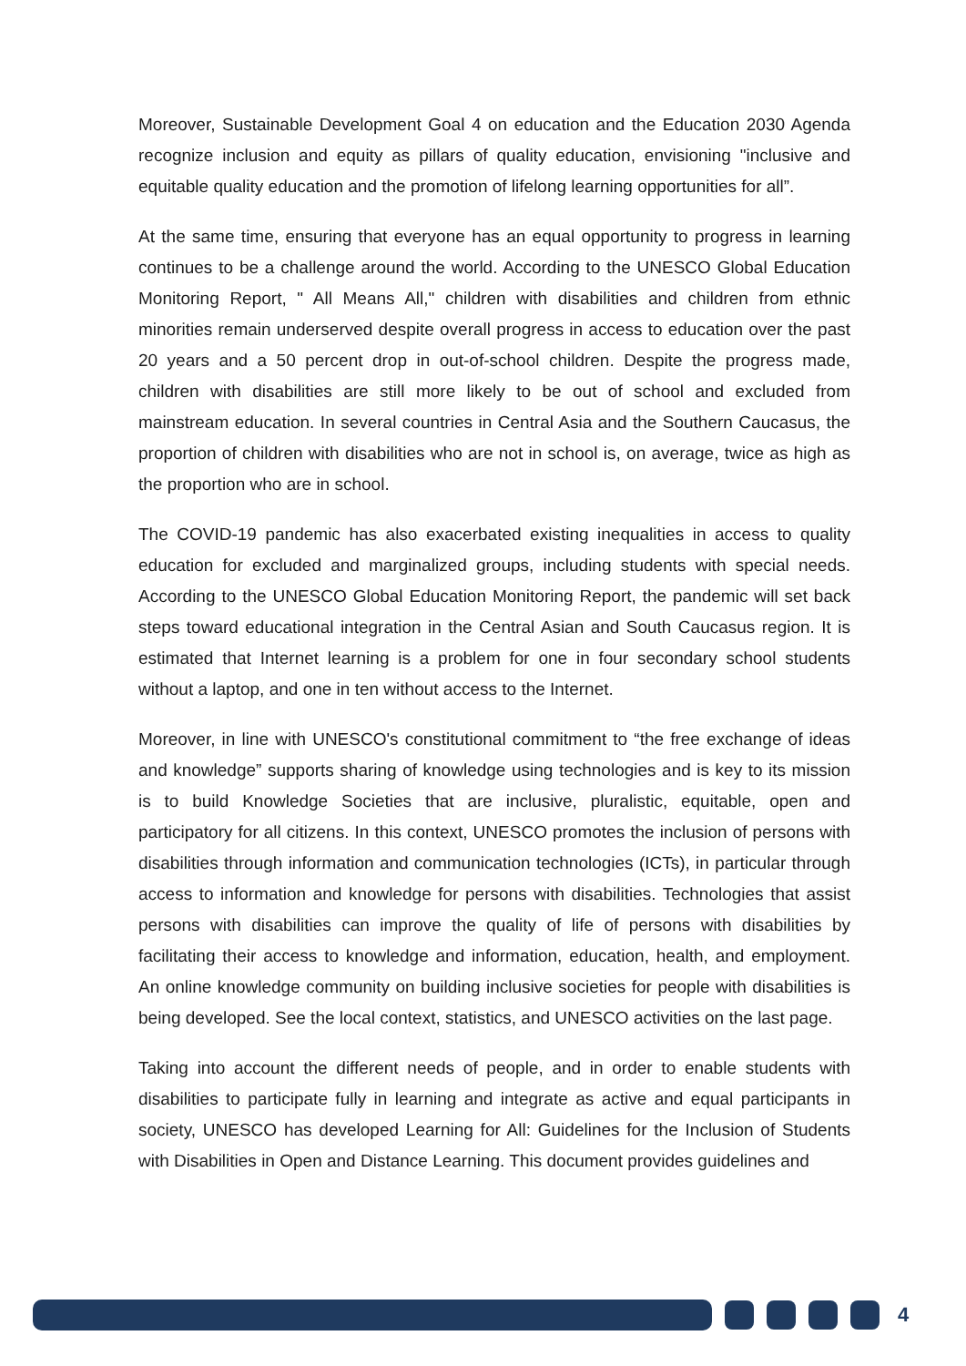Moreover, Sustainable Development Goal 4 on education and the Education 2030 Agenda recognize inclusion and equity as pillars of quality education, envisioning "inclusive and equitable quality education and the promotion of lifelong learning opportunities for all”.
At the same time, ensuring that everyone has an equal opportunity to progress in learning continues to be a challenge around the world. According to the UNESCO Global Education Monitoring Report, " All Means All," children with disabilities and children from ethnic minorities remain underserved despite overall progress in access to education over the past 20 years and a 50 percent drop in out-of-school children. Despite the progress made, children with disabilities are still more likely to be out of school and excluded from mainstream education. In several countries in Central Asia and the Southern Caucasus, the proportion of children with disabilities who are not in school is, on average, twice as high as the proportion who are in school.
The COVID-19 pandemic has also exacerbated existing inequalities in access to quality education for excluded and marginalized groups, including students with special needs. According to the UNESCO Global Education Monitoring Report, the pandemic will set back steps toward educational integration in the Central Asian and South Caucasus region. It is estimated that Internet learning is a problem for one in four secondary school students without a laptop, and one in ten without access to the Internet.
Moreover, in line with UNESCO's constitutional commitment to “the free exchange of ideas and knowledge” supports sharing of knowledge using technologies and is key to its mission is to build Knowledge Societies that are inclusive, pluralistic, equitable, open and participatory for all citizens. In this context, UNESCO promotes the inclusion of persons with disabilities through information and communication technologies (ICTs), in particular through access to information and knowledge for persons with disabilities. Technologies that assist persons with disabilities can improve the quality of life of persons with disabilities by facilitating their access to knowledge and information, education, health, and employment. An online knowledge community on building inclusive societies for people with disabilities is being developed. See the local context, statistics, and UNESCO activities on the last page.
Taking into account the different needs of people, and in order to enable students with disabilities to participate fully in learning and integrate as active and equal participants in society, UNESCO has developed Learning for All: Guidelines for the Inclusion of Students with Disabilities in Open and Distance Learning. This document provides guidelines and
4